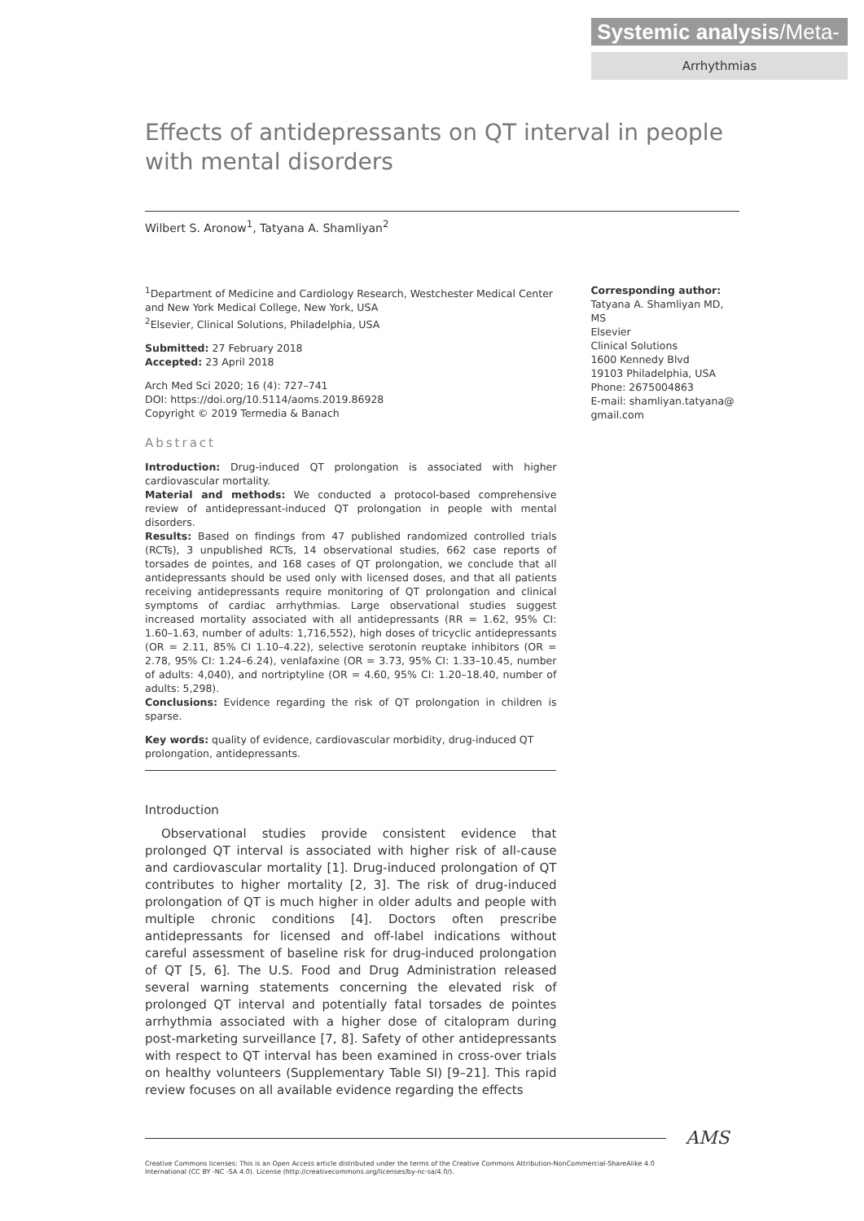Systemic analysis/Meta-analysis
Arrhythmias
Effects of antidepressants on QT interval in people with mental disorders
Wilbert S. Aronow<sup>1</sup>, Tatyana A. Shamliyan<sup>2</sup>
<sup>1</sup> Department of Medicine and Cardiology Research, Westchester Medical Center and New York Medical College, New York, USA
<sup>2</sup> Elsevier, Clinical Solutions, Philadelphia, USA
Submitted: 27 February 2018
Accepted: 23 April 2018
Arch Med Sci 2020; 16 (4): 727–741
DOI: https://doi.org/10.5114/aoms.2019.86928
Copyright © 2019 Termedia & Banach
Abstract
Introduction: Drug-induced QT prolongation is associated with higher cardiovascular mortality.
Material and methods: We conducted a protocol-based comprehensive review of antidepressant-induced QT prolongation in people with mental disorders.
Results: Based on findings from 47 published randomized controlled trials (RCTs), 3 unpublished RCTs, 14 observational studies, 662 case reports of torsades de pointes, and 168 cases of QT prolongation, we conclude that all antidepressants should be used only with licensed doses, and that all patients receiving antidepressants require monitoring of QT prolongation and clinical symptoms of cardiac arrhythmias. Large observational studies suggest increased mortality associated with all antidepressants (RR = 1.62, 95% CI: 1.60–1.63, number of adults: 1,716,552), high doses of tricyclic antidepressants (OR = 2.11, 85% CI 1.10–4.22), selective serotonin reuptake inhibitors (OR = 2.78, 95% CI: 1.24–6.24), venlafaxine (OR = 3.73, 95% CI: 1.33–10.45, number of adults: 4,040), and nortriptyline (OR = 4.60, 95% CI: 1.20–18.40, number of adults: 5,298).
Conclusions: Evidence regarding the risk of QT prolongation in children is sparse.
Key words: quality of evidence, cardiovascular morbidity, drug-induced QT prolongation, antidepressants.
Introduction
Observational studies provide consistent evidence that prolonged QT interval is associated with higher risk of all-cause and cardiovascular mortality [1]. Drug-induced prolongation of QT contributes to higher mortality [2, 3]. The risk of drug-induced prolongation of QT is much higher in older adults and people with multiple chronic conditions [4]. Doctors often prescribe antidepressants for licensed and off-label indications without careful assessment of baseline risk for drug-induced prolongation of QT [5, 6]. The U.S. Food and Drug Administration released several warning statements concerning the elevated risk of prolonged QT interval and potentially fatal torsades de pointes arrhythmia associated with a higher dose of citalopram during post-marketing surveillance [7, 8]. Safety of other antidepressants with respect to QT interval has been examined in cross-over trials on healthy volunteers (Supplementary Table SI) [9–21]. This rapid review focuses on all available evidence regarding the effects
Corresponding author:
Tatyana A. Shamliyan MD, MS
Elsevier
Clinical Solutions
1600 Kennedy Blvd
19103 Philadelphia, USA
Phone: 2675004863
E-mail: shamliyan.tatyana@
gmail.com
Creative Commons licenses: This is an Open Access article distributed under the terms of the Creative Commons Attribution-NonCommercial-ShareAlike 4.0 International (CC BY -NC -SA 4.0). License (http://creativecommons.org/licenses/by-nc-sa/4.0/).
AMS